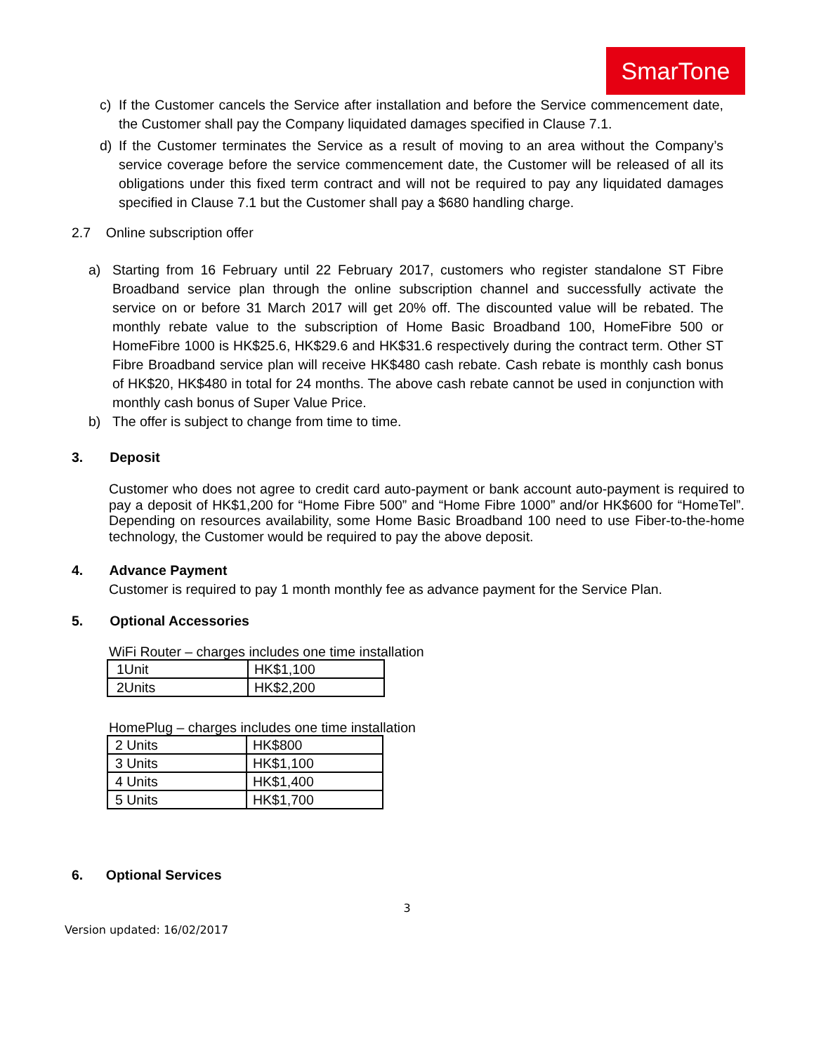SmarTone
c) If the Customer cancels the Service after installation and before the Service commencement date, the Customer shall pay the Company liquidated damages specified in Clause 7.1.
d) If the Customer terminates the Service as a result of moving to an area without the Company’s service coverage before the service commencement date, the Customer will be released of all its obligations under this fixed term contract and will not be required to pay any liquidated damages specified in Clause 7.1 but the Customer shall pay a $680 handling charge.
2.7 Online subscription offer
a) Starting from 16 February until 22 February 2017, customers who register standalone ST Fibre Broadband service plan through the online subscription channel and successfully activate the service on or before 31 March 2017 will get 20% off. The discounted value will be rebated. The monthly rebate value to the subscription of Home Basic Broadband 100, HomeFibre 500 or HomeFibre 1000 is HK$25.6, HK$29.6 and HK$31.6 respectively during the contract term. Other ST Fibre Broadband service plan will receive HK$480 cash rebate. Cash rebate is monthly cash bonus of HK$20, HK$480 in total for 24 months. The above cash rebate cannot be used in conjunction with monthly cash bonus of Super Value Price.
b) The offer is subject to change from time to time.
3. Deposit
Customer who does not agree to credit card auto-payment or bank account auto-payment is required to pay a deposit of HK$1,200 for “Home Fibre 500” and “Home Fibre 1000” and/or HK$600 for “HomeTel”. Depending on resources availability, some Home Basic Broadband 100 need to use Fiber-to-the-home technology, the Customer would be required to pay the above deposit.
4. Advance Payment
Customer is required to pay 1 month monthly fee as advance payment for the Service Plan.
5. Optional Accessories
WiFi Router – charges includes one time installation
| 1Unit | HK$1,100 |
| 2Units | HK$2,200 |
HomePlug – charges includes one time installation
| 2 Units | HK$800 |
| 3 Units | HK$1,100 |
| 4 Units | HK$1,400 |
| 5 Units | HK$1,700 |
6. Optional Services
3
Version updated: 16/02/2017